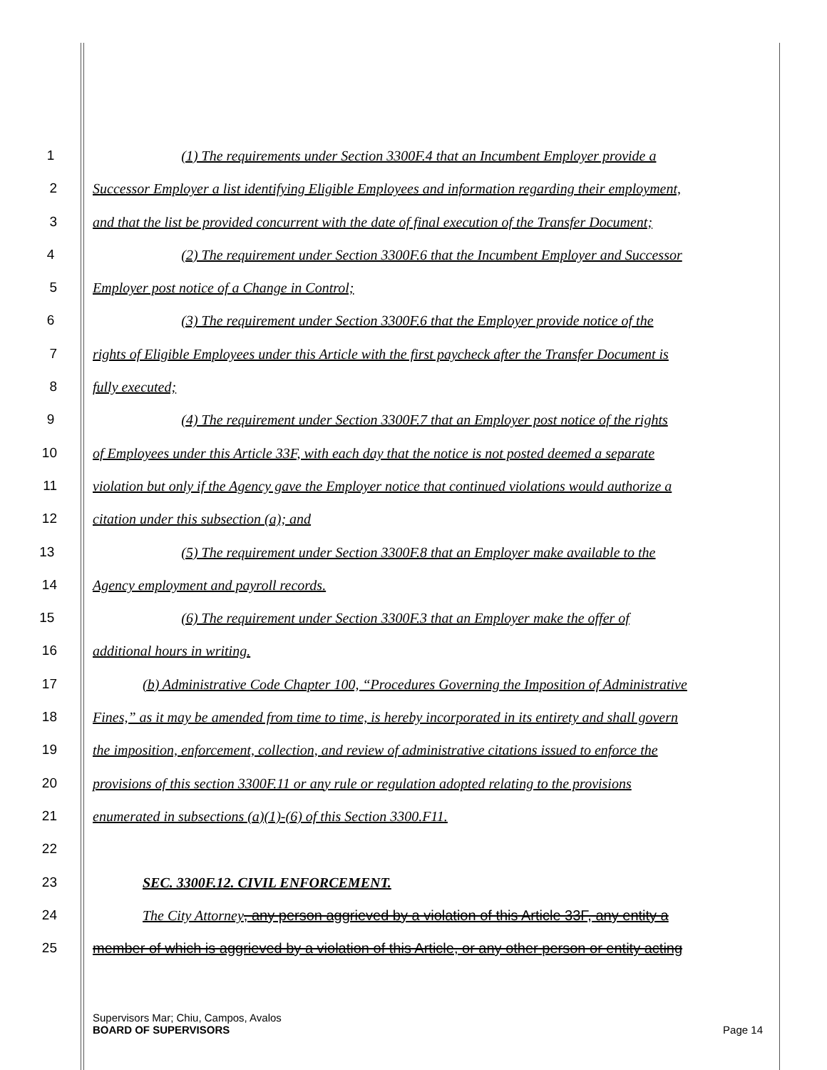1 (1) The requirements under Section 3300F.4 that an Incumbent Employer provide a
2 Successor Employer a list identifying Eligible Employees and information regarding their employment,
3 and that the list be provided concurrent with the date of final execution of the Transfer Document;
4 (2) The requirement under Section 3300F.6 that the Incumbent Employer and Successor
5 Employer post notice of a Change in Control;
6 (3) The requirement under Section 3300F.6 that the Employer provide notice of the
7 rights of Eligible Employees under this Article with the first paycheck after the Transfer Document is
8 fully executed;
9 (4) The requirement under Section 3300F.7 that an Employer post notice of the rights
10 of Employees under this Article 33F, with each day that the notice is not posted deemed a separate
11 violation but only if the Agency gave the Employer notice that continued violations would authorize a
12 citation under this subsection (a); and
13 (5) The requirement under Section 3300F.8 that an Employer make available to the
14 Agency employment and payroll records.
15 (6) The requirement under Section 3300F.3 that an Employer make the offer of
16 additional hours in writing.
17 (b) Administrative Code Chapter 100, “Procedures Governing the Imposition of Administrative
18 Fines,” as it may be amended from time to time, is hereby incorporated in its entirety and shall govern
19 the imposition, enforcement, collection, and review of administrative citations issued to enforce the
20 provisions of this section 3300F.11 or any rule or regulation adopted relating to the provisions
21 enumerated in subsections (a)(1)-(6) of this Section 3300.F11.
22
23 SEC. 3300F.12. CIVIL ENFORCEMENT.
24 The City Attorney, any person aggrieved by a violation of this Article 33F, any entity a
25 member of which is aggrieved by a violation of this Article, or any other person or entity acting
Supervisors Mar; Chiu, Campos, Avalos
BOARD OF SUPERVISORS Page 14